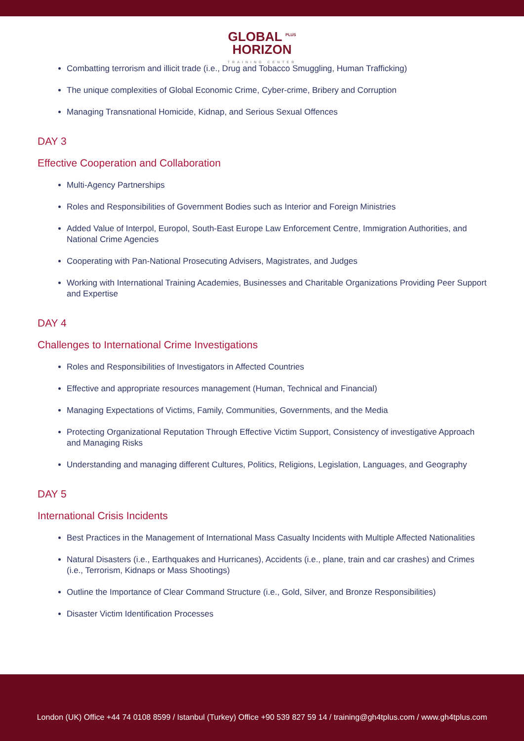GLOBAL <sup>PLUS</sup>
HORIZON
TRAINING CENTER
Combatting terrorism and illicit trade (i.e., Drug and Tobacco Smuggling, Human Trafficking)
The unique complexities of Global Economic Crime, Cyber-crime, Bribery and Corruption
Managing Transnational Homicide, Kidnap, and Serious Sexual Offences
DAY 3
Effective Cooperation and Collaboration
Multi-Agency Partnerships
Roles and Responsibilities of Government Bodies such as Interior and Foreign Ministries
Added Value of Interpol, Europol, South-East Europe Law Enforcement Centre, Immigration Authorities, and National Crime Agencies
Cooperating with Pan-National Prosecuting Advisers, Magistrates, and Judges
Working with International Training Academies, Businesses and Charitable Organizations Providing Peer Support and Expertise
DAY 4
Challenges to International Crime Investigations
Roles and Responsibilities of Investigators in Affected Countries
Effective and appropriate resources management (Human, Technical and Financial)
Managing Expectations of Victims, Family, Communities, Governments, and the Media
Protecting Organizational Reputation Through Effective Victim Support, Consistency of investigative Approach and Managing Risks
Understanding and managing different Cultures, Politics, Religions, Legislation, Languages, and Geography
DAY 5
International Crisis Incidents
Best Practices in the Management of International Mass Casualty Incidents with Multiple Affected Nationalities
Natural Disasters (i.e., Earthquakes and Hurricanes), Accidents (i.e., plane, train and car crashes) and Crimes (i.e., Terrorism, Kidnaps or Mass Shootings)
Outline the Importance of Clear Command Structure (i.e., Gold, Silver, and Bronze Responsibilities)
Disaster Victim Identification Processes
London (UK) Office +44 74 0108 8599 / Istanbul (Turkey) Office +90 539 827 59 14 / training@gh4tplus.com / www.gh4tplus.com